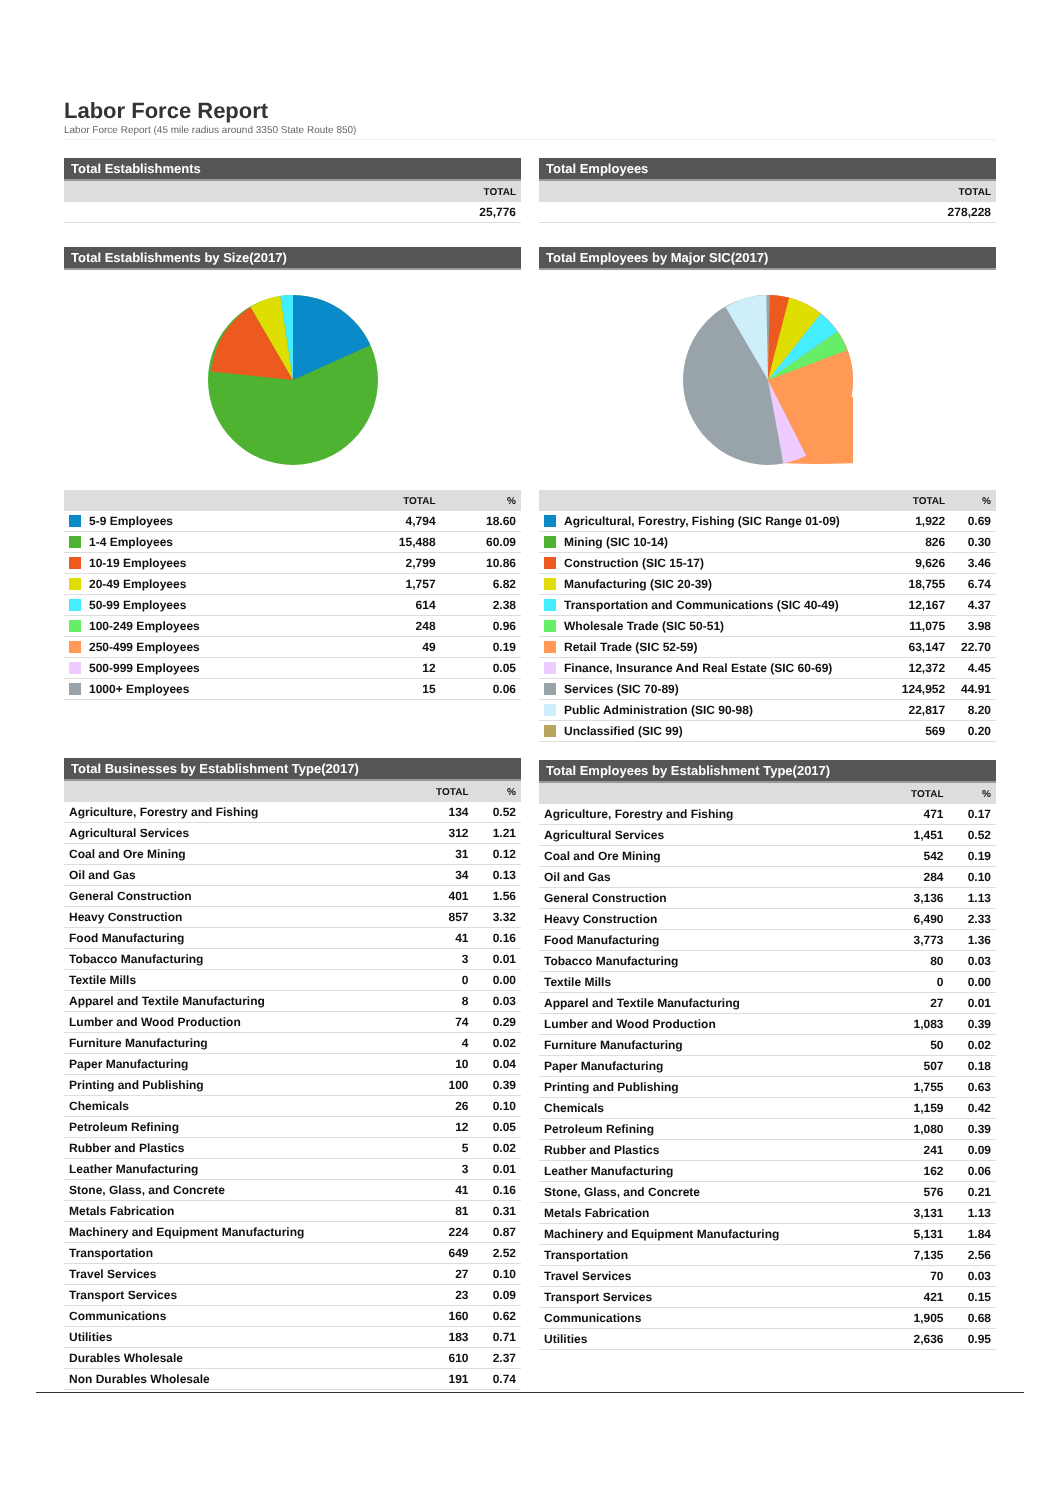Labor Force Report
Labor Force Report (45 mile radius around 3350 State Route 850)
Total Establishments
| TOTAL |
| --- |
| 25,776 |
Total Establishments by Size(2017)
| | TOTAL | % |
| --- | --- | --- |
| 5-9 Employees | 4,794 | 18.60 |
| 1-4 Employees | 15,488 | 60.09 |
| 10-19 Employees | 2,799 | 10.86 |
| 20-49 Employees | 1,757 | 6.82 |
| 50-99 Employees | 614 | 2.38 |
| 100-249 Employees | 248 | 0.96 |
| 250-499 Employees | 49 | 0.19 |
| 500-999 Employees | 12 | 0.05 |
| 1000+ Employees | 15 | 0.06 |
Total Businesses by Establishment Type(2017)
| | TOTAL | % |
| --- | --- | --- |
| Agriculture, Forestry and Fishing | 134 | 0.52 |
| Agricultural Services | 312 | 1.21 |
| Coal and Ore Mining | 31 | 0.12 |
| Oil and Gas | 34 | 0.13 |
| General Construction | 401 | 1.56 |
| Heavy Construction | 857 | 3.32 |
| Food Manufacturing | 41 | 0.16 |
| Tobacco Manufacturing | 3 | 0.01 |
| Textile Mills | 0 | 0.00 |
| Apparel and Textile Manufacturing | 8 | 0.03 |
| Lumber and Wood Production | 74 | 0.29 |
| Furniture Manufacturing | 4 | 0.02 |
| Paper Manufacturing | 10 | 0.04 |
| Printing and Publishing | 100 | 0.39 |
| Chemicals | 26 | 0.10 |
| Petroleum Refining | 12 | 0.05 |
| Rubber and Plastics | 5 | 0.02 |
| Leather Manufacturing | 3 | 0.01 |
| Stone, Glass, and Concrete | 41 | 0.16 |
| Metals Fabrication | 81 | 0.31 |
| Machinery and Equipment Manufacturing | 224 | 0.87 |
| Transportation | 649 | 2.52 |
| Travel Services | 27 | 0.10 |
| Transport Services | 23 | 0.09 |
| Communications | 160 | 0.62 |
| Utilities | 183 | 0.71 |
| Durables Wholesale | 610 | 2.37 |
| Non Durables Wholesale | 191 | 0.74 |
Total Employees
| TOTAL |
| --- |
| 278,228 |
Total Employees by Major SIC(2017)
| | TOTAL | % |
| --- | --- | --- |
| Agricultural, Forestry, Fishing (SIC Range 01-09) | 1,922 | 0.69 |
| Mining (SIC 10-14) | 826 | 0.30 |
| Construction (SIC 15-17) | 9,626 | 3.46 |
| Manufacturing (SIC 20-39) | 18,755 | 6.74 |
| Transportation and Communications (SIC 40-49) | 12,167 | 4.37 |
| Wholesale Trade (SIC 50-51) | 11,075 | 3.98 |
| Retail Trade (SIC 52-59) | 63,147 | 22.70 |
| Finance, Insurance And Real Estate (SIC 60-69) | 12,372 | 4.45 |
| Services (SIC 70-89) | 124,952 | 44.91 |
| Public Administration (SIC 90-98) | 22,817 | 8.20 |
| Unclassified (SIC 99) | 569 | 0.20 |
Total Employees by Establishment Type(2017)
| | TOTAL | % |
| --- | --- | --- |
| Agriculture, Forestry and Fishing | 471 | 0.17 |
| Agricultural Services | 1,451 | 0.52 |
| Coal and Ore Mining | 542 | 0.19 |
| Oil and Gas | 284 | 0.10 |
| General Construction | 3,136 | 1.13 |
| Heavy Construction | 6,490 | 2.33 |
| Food Manufacturing | 3,773 | 1.36 |
| Tobacco Manufacturing | 80 | 0.03 |
| Textile Mills | 0 | 0.00 |
| Apparel and Textile Manufacturing | 27 | 0.01 |
| Lumber and Wood Production | 1,083 | 0.39 |
| Furniture Manufacturing | 50 | 0.02 |
| Paper Manufacturing | 507 | 0.18 |
| Printing and Publishing | 1,755 | 0.63 |
| Chemicals | 1,159 | 0.42 |
| Petroleum Refining | 1,080 | 0.39 |
| Rubber and Plastics | 241 | 0.09 |
| Leather Manufacturing | 162 | 0.06 |
| Stone, Glass, and Concrete | 576 | 0.21 |
| Metals Fabrication | 3,131 | 1.13 |
| Machinery and Equipment Manufacturing | 5,131 | 1.84 |
| Transportation | 7,135 | 2.56 |
| Travel Services | 70 | 0.03 |
| Transport Services | 421 | 0.15 |
| Communications | 1,905 | 0.68 |
| Utilities | 2,636 | 0.95 |